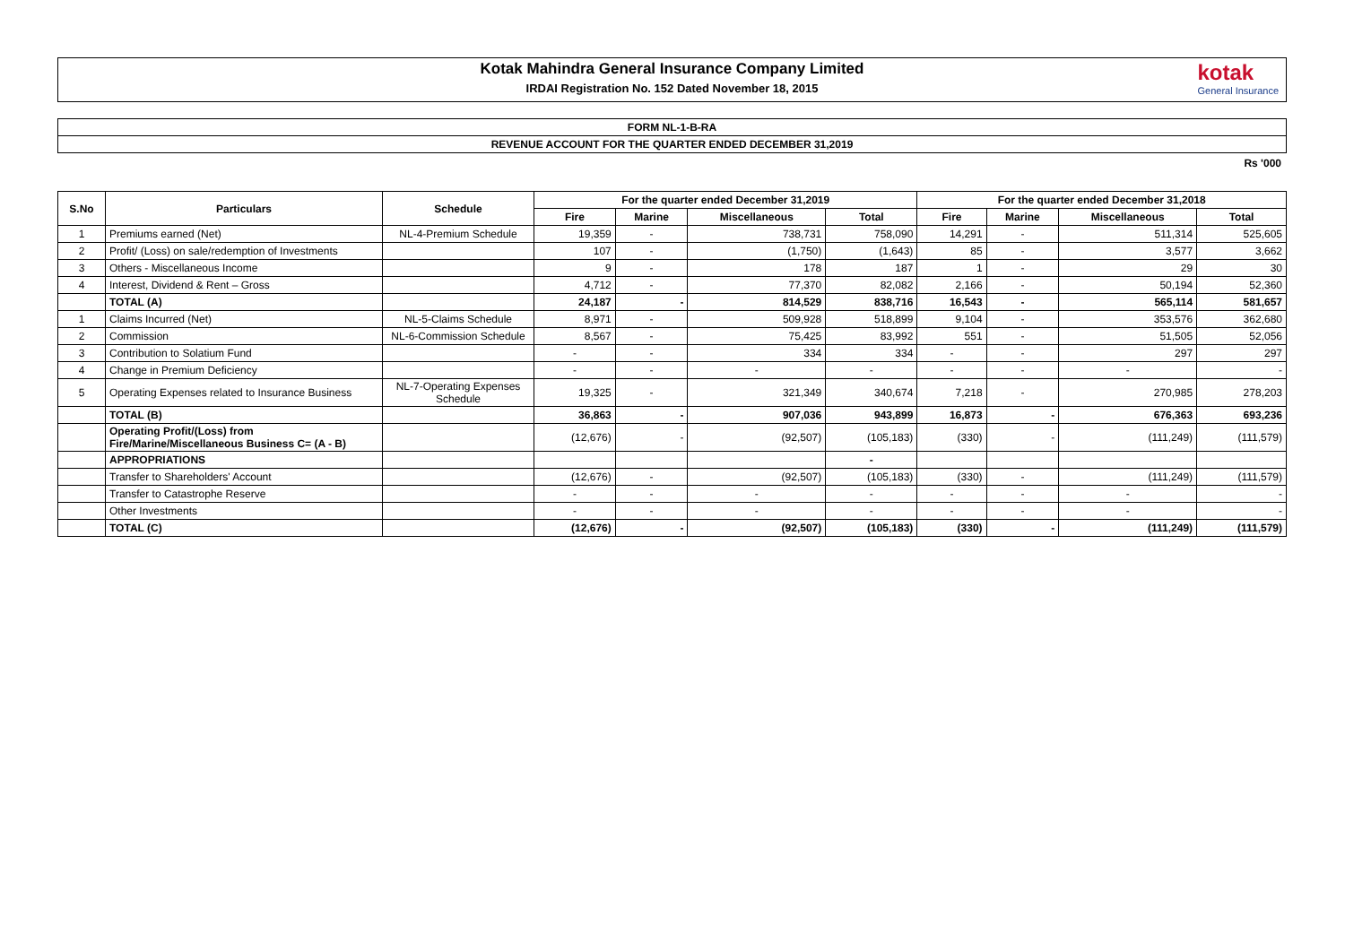Kotak Mahindra General Insurance Company Limited
IRDAI Registration No. 152 Dated November 18, 2015
kotak
General Insurance
FORM NL-1-B-RA
REVENUE ACCOUNT FOR THE QUARTER ENDED DECEMBER 31,2019
Rs '000
| S.No | Particulars | Schedule | For the quarter ended December 31,2019 | | | | For the quarter ended December 31,2018 | | | |
| --- | --- | --- | --- | --- | --- | --- | --- | --- | --- | --- |
| | | | Fire | Marine | Miscellaneous | Total | Fire | Marine | Miscellaneous | Total |
| 1 | Premiums earned (Net) | NL-4-Premium Schedule | 19,359 | - | 738,731 | 758,090 | 14,291 | - | 511,314 | 525,605 |
| 2 | Profit/ (Loss) on sale/redemption of Investments | | 107 | - | (1,750) | (1,643) | 85 | - | 3,577 | 3,662 |
| 3 | Others - Miscellaneous Income | | 9 | - | 178 | 187 | 1 | - | 29 | 30 |
| 4 | Interest, Dividend & Rent – Gross | | 4,712 | - | 77,370 | 82,082 | 2,166 | - | 50,194 | 52,360 |
| | TOTAL (A) | | 24,187 | - | 814,529 | 838,716 | 16,543 | - | 565,114 | 581,657 |
| 1 | Claims Incurred (Net) | NL-5-Claims Schedule | 8,971 | - | 509,928 | 518,899 | 9,104 | - | 353,576 | 362,680 |
| 2 | Commission | NL-6-Commission Schedule | 8,567 | - | 75,425 | 83,992 | 551 | - | 51,505 | 52,056 |
| 3 | Contribution to Solatium Fund | | - | - | 334 | 334 | - | - | 297 | 297 |
| 4 | Change in Premium Deficiency | | - | - | - | - | - | - | - | - |
| 5 | Operating Expenses related to Insurance Business | NL-7-Operating Expenses Schedule | 19,325 | - | 321,349 | 340,674 | 7,218 | - | 270,985 | 278,203 |
| | TOTAL (B) | | 36,863 | - | 907,036 | 943,899 | 16,873 | - | 676,363 | 693,236 |
| | Operating Profit/(Loss) from Fire/Marine/Miscellaneous Business C= (A - B) | | (12,676) | - | (92,507) | (105,183) | (330) | - | (111,249) | (111,579) |
| | APPROPRIATIONS | | | | | - | | | | |
| | Transfer to Shareholders' Account | | (12,676) | - | (92,507) | (105,183) | (330) | - | (111,249) | (111,579) |
| | Transfer to Catastrophe Reserve | | - | - | - | - | - | - | - | - |
| | Other Investments | | - | - | - | - | - | - | - | - |
| | TOTAL (C) | | (12,676) | - | (92,507) | (105,183) | (330) | - | (111,249) | (111,579) |